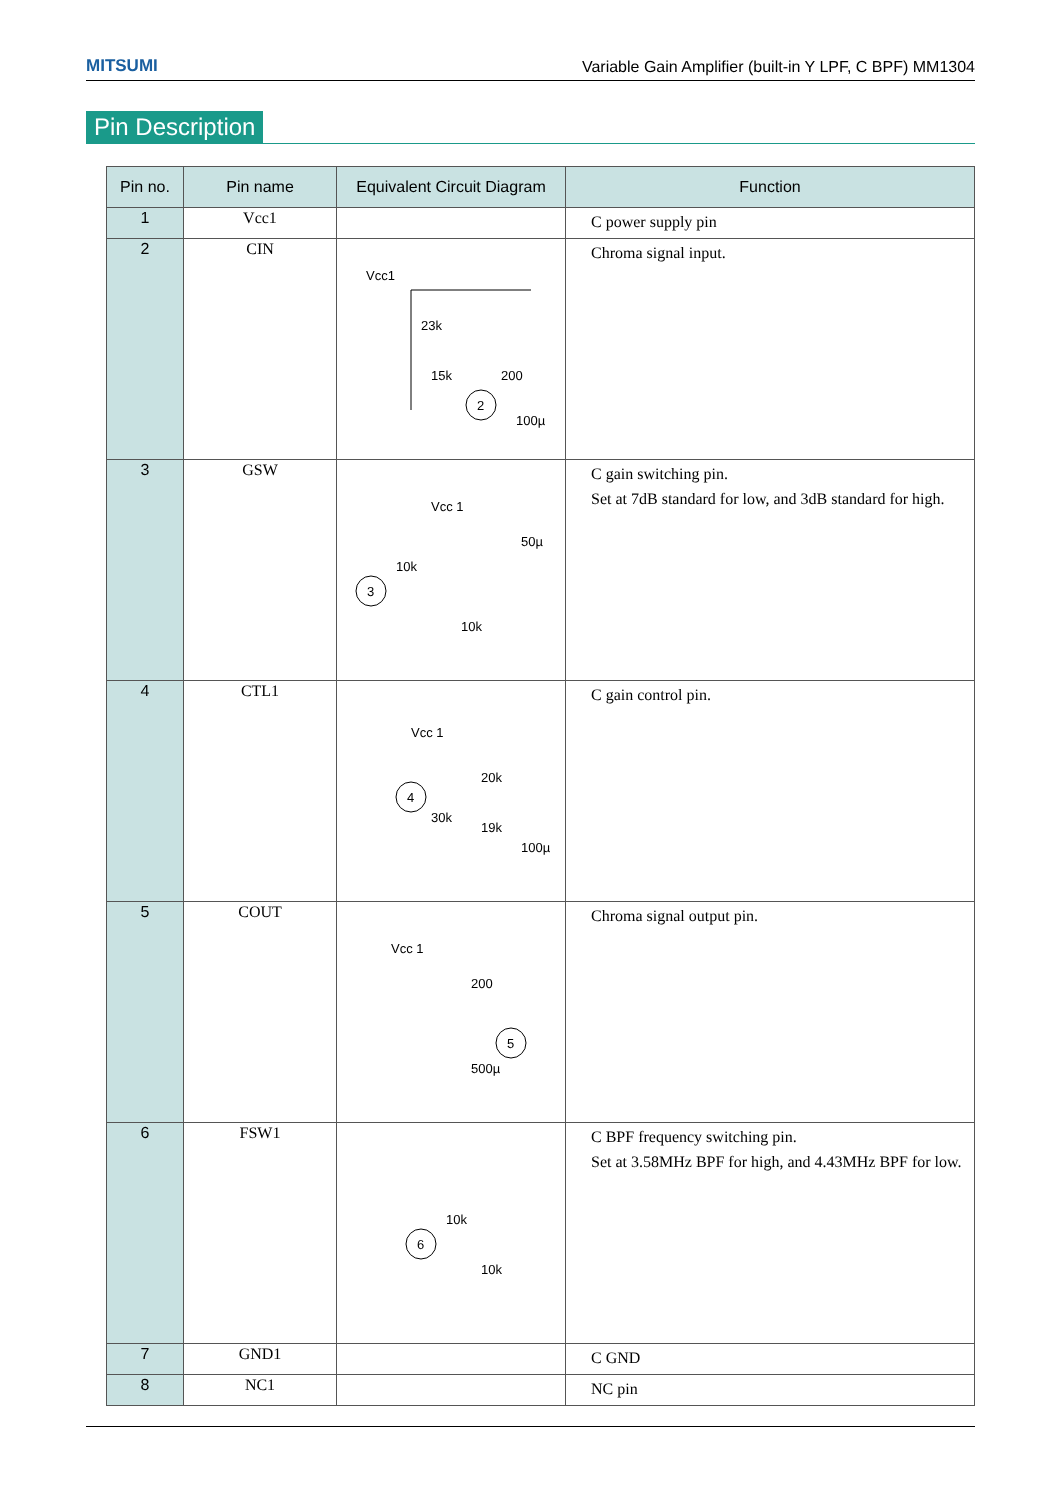MITSUMI Variable Gain Amplifier (built-in Y LPF, C BPF) MM1304
Pin Description
| Pin no. | Pin name | Equivalent Circuit Diagram | Function |
| --- | --- | --- | --- |
| 1 | Vcc1 | | C power supply pin |
| 2 | CIN | Vcc1 23k 15k 200 2 100µ | Chroma signal input. |
| 3 | GSW | Vcc 1 3 10k 10k 50µ | C gain switching pin. Set at 7dB standard for low, and 3dB standard for high. |
| 4 | CTL1 | Vcc 1 4 30k 20k 19k 100µ | C gain control pin. |
| 5 | COUT | Vcc 1 200 5 500µ | Chroma signal output pin. |
| 6 | FSW1 | 6 10k 10k | C BPF frequency switching pin. Set at 3.58MHz BPF for high, and 4.43MHz BPF for low. |
| 7 | GND1 | | C GND |
| 8 | NC1 | | NC pin |